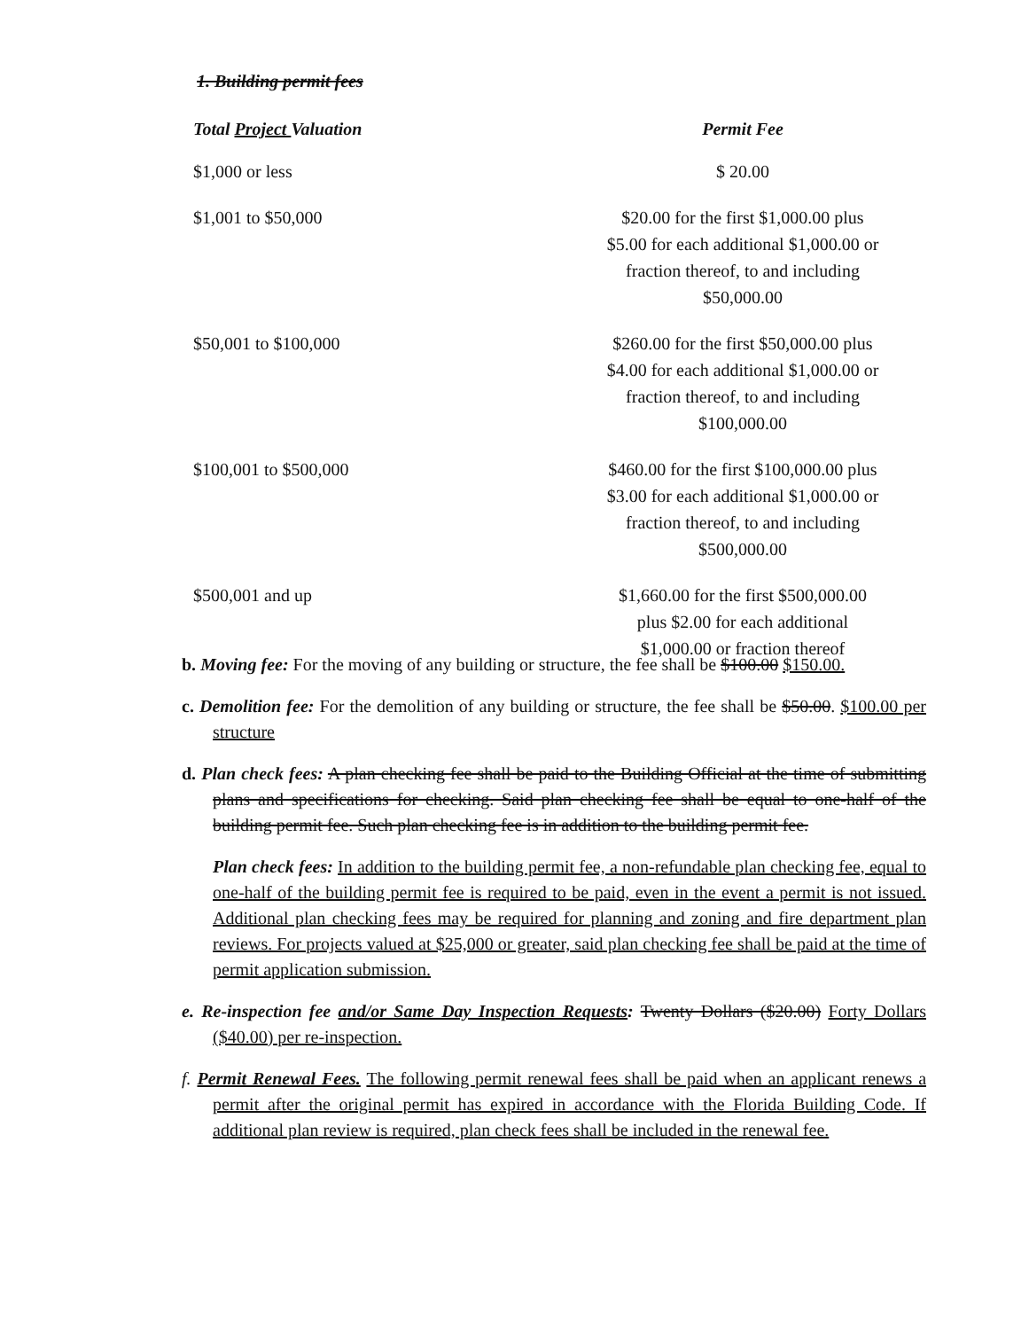1. Building permit fees
| Total Project Valuation | Permit Fee |
| --- | --- |
| $1,000 or less | $ 20.00 |
| $1,001 to $50,000 | $20.00 for the first $1,000.00 plus $5.00 for each additional $1,000.00 or fraction thereof, to and including $50,000.00 |
| $50,001 to $100,000 | $260.00 for the first $50,000.00 plus $4.00 for each additional $1,000.00 or fraction thereof, to and including $100,000.00 |
| $100,001 to $500,000 | $460.00 for the first $100,000.00 plus $3.00 for each additional $1,000.00 or fraction thereof, to and including $500,000.00 |
| $500,001 and up | $1,660.00 for the first $500,000.00 plus $2.00 for each additional $1,000.00 or fraction thereof |
b. Moving fee: For the moving of any building or structure, the fee shall be $100.00 $150.00.
c. Demolition fee: For the demolition of any building or structure, the fee shall be $50.00. $100.00 per structure
d. Plan check fees: A plan checking fee shall be paid to the Building Official at the time of submitting plans and specifications for checking. Said plan checking fee shall be equal to one-half of the building permit fee. Such plan checking fee is in addition to the building permit fee.
Plan check fees: In addition to the building permit fee, a non-refundable plan checking fee, equal to one-half of the building permit fee is required to be paid, even in the event a permit is not issued. Additional plan checking fees may be required for planning and zoning and fire department plan reviews. For projects valued at $25,000 or greater, said plan checking fee shall be paid at the time of permit application submission.
e. Re-inspection fee and/or Same Day Inspection Requests: Twenty Dollars ($20.00) Forty Dollars ($40.00) per re-inspection.
f. Permit Renewal Fees. The following permit renewal fees shall be paid when an applicant renews a permit after the original permit has expired in accordance with the Florida Building Code. If additional plan review is required, plan check fees shall be included in the renewal fee.